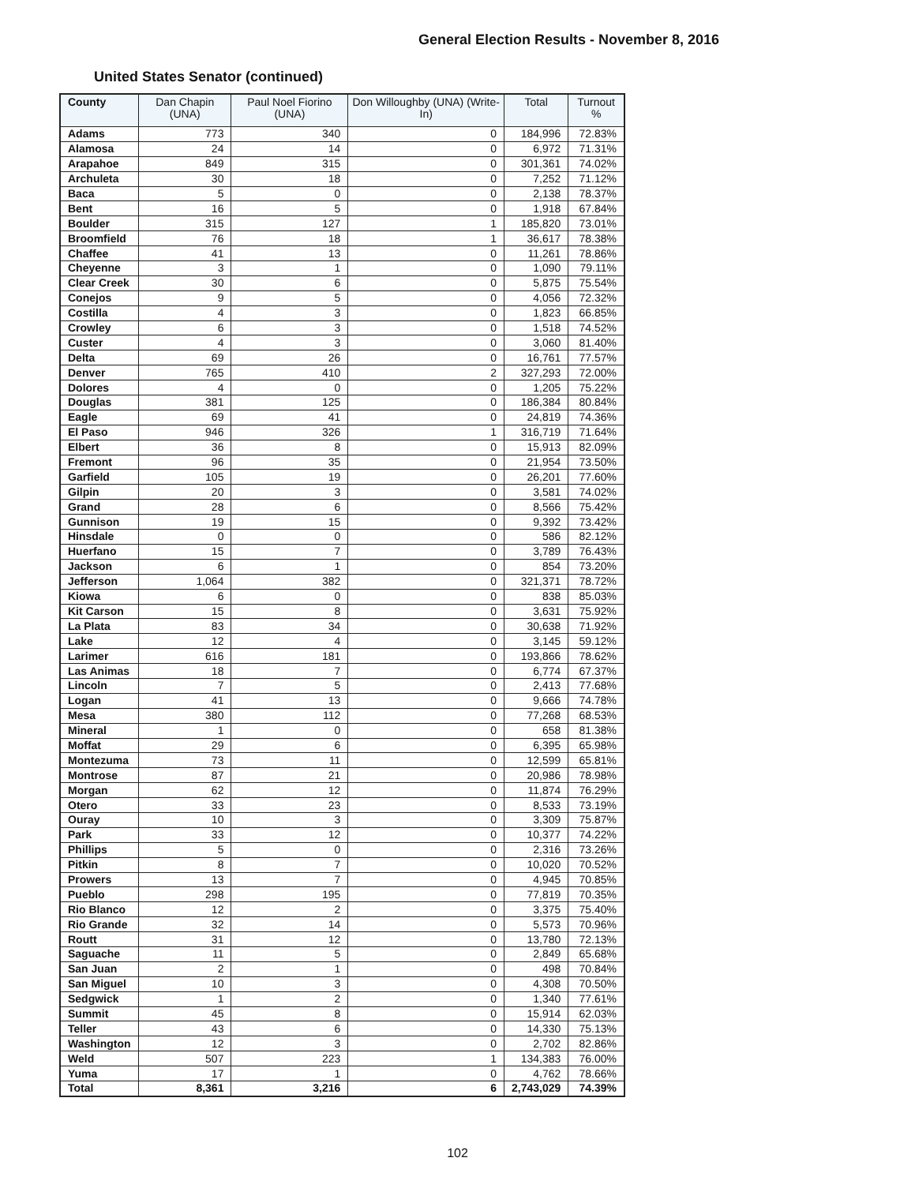General Election Results - November 8, 2016
United States Senator (continued)
| County | Dan Chapin (UNA) | Paul Noel Fiorino (UNA) | Don Willoughby (UNA) (Write-In) | Total | Turnout % |
| --- | --- | --- | --- | --- | --- |
| Adams | 773 | 340 | 0 | 184,996 | 72.83% |
| Alamosa | 24 | 14 | 0 | 6,972 | 71.31% |
| Arapahoe | 849 | 315 | 0 | 301,361 | 74.02% |
| Archuleta | 30 | 18 | 0 | 7,252 | 71.12% |
| Baca | 5 | 0 | 0 | 2,138 | 78.37% |
| Bent | 16 | 5 | 0 | 1,918 | 67.84% |
| Boulder | 315 | 127 | 1 | 185,820 | 73.01% |
| Broomfield | 76 | 18 | 1 | 36,617 | 78.38% |
| Chaffee | 41 | 13 | 0 | 11,261 | 78.86% |
| Cheyenne | 3 | 1 | 0 | 1,090 | 79.11% |
| Clear Creek | 30 | 6 | 0 | 5,875 | 75.54% |
| Conejos | 9 | 5 | 0 | 4,056 | 72.32% |
| Costilla | 4 | 3 | 0 | 1,823 | 66.85% |
| Crowley | 6 | 3 | 0 | 1,518 | 74.52% |
| Custer | 4 | 3 | 0 | 3,060 | 81.40% |
| Delta | 69 | 26 | 0 | 16,761 | 77.57% |
| Denver | 765 | 410 | 2 | 327,293 | 72.00% |
| Dolores | 4 | 0 | 0 | 1,205 | 75.22% |
| Douglas | 381 | 125 | 0 | 186,384 | 80.84% |
| Eagle | 69 | 41 | 0 | 24,819 | 74.36% |
| El Paso | 946 | 326 | 1 | 316,719 | 71.64% |
| Elbert | 36 | 8 | 0 | 15,913 | 82.09% |
| Fremont | 96 | 35 | 0 | 21,954 | 73.50% |
| Garfield | 105 | 19 | 0 | 26,201 | 77.60% |
| Gilpin | 20 | 3 | 0 | 3,581 | 74.02% |
| Grand | 28 | 6 | 0 | 8,566 | 75.42% |
| Gunnison | 19 | 15 | 0 | 9,392 | 73.42% |
| Hinsdale | 0 | 0 | 0 | 586 | 82.12% |
| Huerfano | 15 | 7 | 0 | 3,789 | 76.43% |
| Jackson | 6 | 1 | 0 | 854 | 73.20% |
| Jefferson | 1,064 | 382 | 0 | 321,371 | 78.72% |
| Kiowa | 6 | 0 | 0 | 838 | 85.03% |
| Kit Carson | 15 | 8 | 0 | 3,631 | 75.92% |
| La Plata | 83 | 34 | 0 | 30,638 | 71.92% |
| Lake | 12 | 4 | 0 | 3,145 | 59.12% |
| Larimer | 616 | 181 | 0 | 193,866 | 78.62% |
| Las Animas | 18 | 7 | 0 | 6,774 | 67.37% |
| Lincoln | 7 | 5 | 0 | 2,413 | 77.68% |
| Logan | 41 | 13 | 0 | 9,666 | 74.78% |
| Mesa | 380 | 112 | 0 | 77,268 | 68.53% |
| Mineral | 1 | 0 | 0 | 658 | 81.38% |
| Moffat | 29 | 6 | 0 | 6,395 | 65.98% |
| Montezuma | 73 | 11 | 0 | 12,599 | 65.81% |
| Montrose | 87 | 21 | 0 | 20,986 | 78.98% |
| Morgan | 62 | 12 | 0 | 11,874 | 76.29% |
| Otero | 33 | 23 | 0 | 8,533 | 73.19% |
| Ouray | 10 | 3 | 0 | 3,309 | 75.87% |
| Park | 33 | 12 | 0 | 10,377 | 74.22% |
| Phillips | 5 | 0 | 0 | 2,316 | 73.26% |
| Pitkin | 8 | 7 | 0 | 10,020 | 70.52% |
| Prowers | 13 | 7 | 0 | 4,945 | 70.85% |
| Pueblo | 298 | 195 | 0 | 77,819 | 70.35% |
| Rio Blanco | 12 | 2 | 0 | 3,375 | 75.40% |
| Rio Grande | 32 | 14 | 0 | 5,573 | 70.96% |
| Routt | 31 | 12 | 0 | 13,780 | 72.13% |
| Saguache | 11 | 5 | 0 | 2,849 | 65.68% |
| San Juan | 2 | 1 | 0 | 498 | 70.84% |
| San Miguel | 10 | 3 | 0 | 4,308 | 70.50% |
| Sedgwick | 1 | 2 | 0 | 1,340 | 77.61% |
| Summit | 45 | 8 | 0 | 15,914 | 62.03% |
| Teller | 43 | 6 | 0 | 14,330 | 75.13% |
| Washington | 12 | 3 | 0 | 2,702 | 82.86% |
| Weld | 507 | 223 | 1 | 134,383 | 76.00% |
| Yuma | 17 | 1 | 0 | 4,762 | 78.66% |
| Total | 8,361 | 3,216 | 6 | 2,743,029 | 74.39% |
102